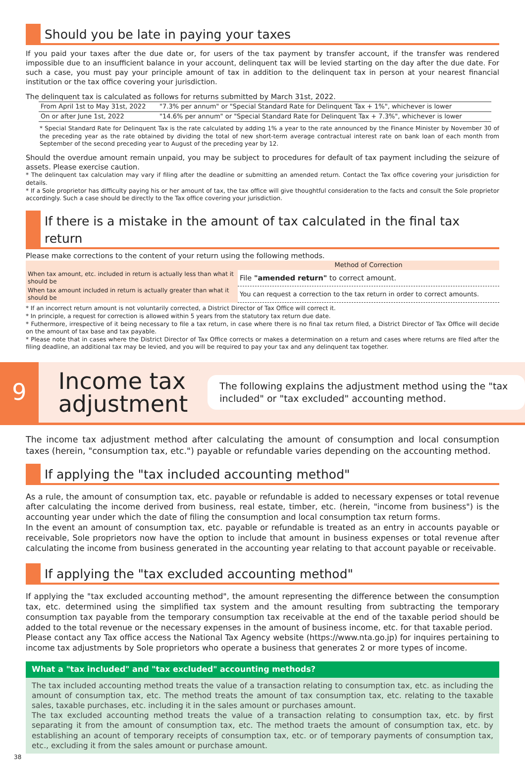Should you be late in paying your taxes
If you paid your taxes after the due date or, for users of the tax payment by transfer account, if the transfer was rendered impossible due to an insufficient balance in your account, delinquent tax will be levied starting on the day after the due date. For such a case, you must pay your principle amount of tax in addition to the delinquent tax in person at your nearest financial institution or the tax office covering your jurisdiction.
The delinquent tax is calculated as follows for returns submitted by March 31st, 2022.
| From April 1st to May 31st, 2022 | "7.3% per annum" or "Special Standard Rate for Delinquent Tax + 1%", whichever is lower |
| On or after June 1st, 2022 | "14.6% per annum" or "Special Standard Rate for Delinquent Tax + 7.3%", whichever is lower |
* Special Standard Rate for Delinquent Tax is the rate calculated by adding 1% a year to the rate announced by the Finance Minister by November 30 of the preceding year as the rate obtained by dividing the total of new short-term average contractual interest rate on bank loan of each month from September of the second preceding year to August of the preceding year by 12.
Should the overdue amount remain unpaid, you may be subject to procedures for default of tax payment including the seizure of assets. Please exercise caution.
* The delinquent tax calculation may vary if filing after the deadline or submitting an amended return. Contact the Tax office covering your jurisdiction for details.
* If a Sole proprietor has difficulty paying his or her amount of tax, the tax office will give thoughtful consideration to the facts and consult the Sole proprietor accordingly. Such a case should be directly to the Tax office covering your jurisdiction.
If there is a mistake in the amount of tax calculated in the final tax return
Please make corrections to the content of your return using the following methods.
| | Method of Correction |
| --- | --- |
| When tax amount, etc. included in return is actually less than what it should be | File "amended return" to correct amount. |
| When tax amount included in return is actually greater than what it should be | You can request a correction to the tax return in order to correct amounts. |
* If an incorrect return amount is not voluntarily corrected, a District Director of Tax Office will correct it.
* In principle, a request for correction is allowed within 5 years from the statutory tax return due date.
* Futhermore, irrespective of it being necessary to file a tax return, in case where there is no final tax return filed, a District Director of Tax Office will decide on the amount of tax base and tax payable.
* Please note that in cases where the District Director of Tax Office corrects or makes a determination on a return and cases where returns are filed after the filing deadline, an additional tax may be levied, and you will be required to pay your tax and any delinquent tax together.
9
Income tax adjustment
The following explains the adjustment method using the "tax included" or "tax excluded" accounting method.
The income tax adjustment method after calculating the amount of consumption and local consumption taxes (herein, "consumption tax, etc.") payable or refundable varies depending on the accounting method.
If applying the "tax included accounting method"
As a rule, the amount of consumption tax, etc. payable or refundable is added to necessary expenses or total revenue after calculating the income derived from business, real estate, timber, etc. (herein, "income from business") is the accounting year under which the date of filing the consumption and local consumption tax return forms.
In the event an amount of consumption tax, etc. payable or refundable is treated as an entry in accounts payable or receivable, Sole proprietors now have the option to include that amount in business expenses or total revenue after calculating the income from business generated in the accounting year relating to that account payable or receivable.
If applying the "tax excluded accounting method"
If applying the "tax excluded accounting method", the amount representing the difference between the consumption tax, etc. determined using the simplified tax system and the amount resulting from subtracting the temporary consumption tax payable from the temporary consumption tax receivable at the end of the taxable period should be added to the total revenue or the necessary expenses in the amount of business income, etc. for that taxable period.
Please contact any Tax office access the National Tax Agency website (https://www.nta.go.jp) for inquires pertaining to income tax adjustments by Sole proprietors who operate a business that generates 2 or more types of income.
What a "tax included" and "tax excluded" accounting methods?
The tax included accounting method treats the value of a transaction relating to consumption tax, etc. as including the amount of consumption tax, etc. The method treats the amount of tax consumption tax, etc. relating to the taxable sales, taxable purchases, etc. including it in the sales amount or purchases amount.
The tax excluded accounting method treats the value of a transaction relating to consumption tax, etc. by first separating it from the amount of consumption tax, etc. The method traets the amount of consumption tax, etc. by establishing an acount of temporary receipts of consumption tax, etc. or of temporary payments of consumption tax, etc., excluding it from the sales amount or purchase amount.
38